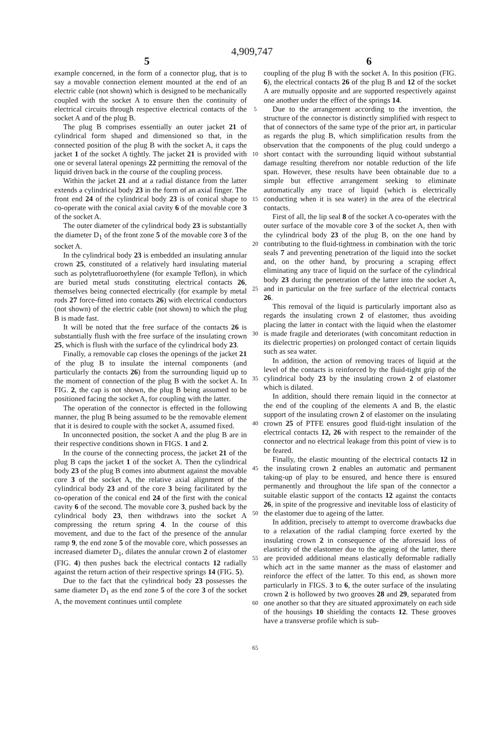4,909,747
5 6
example concerned, in the form of a connector plug, that is to say a movable connection element mounted at the end of an electric cable (not shown) which is designed to be mechanically coupled with the socket A to ensure then the continuity of electrical circuits through respective electrical contacts of the socket A and of the plug B.
The plug B comprises essentially an outer jacket 21 of cylindrical form shaped and dimensioned so that, in the connected position of the plug B with the socket A, it caps the jacket 1 of the socket A tightly. The jacket 21 is provided with one or several lateral openings 22 permitting the removal of the liquid driven back in the course of the coupling process.
Within the jacket 21 and at a radial distance from the latter extends a cylindrical body 23 in the form of an axial finger. The front end 24 of the cylindrical body 23 is of conical shape to co-operate with the conical axial cavity 6 of the movable core 3 of the socket A.
The outer diameter of the cylindrical body 23 is substantially the diameter D<sub>1</sub> of the front zone 5 of the movable core 3 of the socket A.
In the cylindrical body 23 is embedded an insulating annular crown 25, constituted of a relatively hard insulating material such as polytetrafluoroethylene (for example Teflon), in which are buried metal studs constituting electrical contacts 26, themselves being connected electrically (for example by metal rods 27 force-fitted into contacts 26) with electrical conductors (not shown) of the electric cable (not shown) to which the plug B is made fast.
It will be noted that the free surface of the contacts 26 is substantially flush with the free surface of the insulating crown 25, which is flush with the surface of the cylindrical body 23.
Finally, a removable cap closes the openings of the jacket 21 of the plug B to insulate the internal components (and particularly the contacts 26) from the surrounding liquid up to the moment of connection of the plug B with the socket A. In FIG. 2, the cap is not shown, the plug B being assumed to be positioned facing the socket A, for coupling with the latter.
The operation of the connector is effected in the following manner, the plug B being assumed to be the removable element that it is desired to couple with the socket A, assumed fixed.
In unconnected position, the socket A and the plug B are in their respective conditions shown in FIGS. 1 and 2.
In the course of the connecting process, the jacket 21 of the plug B caps the jacket 1 of the socket A. Then the cylindrical body 23 of the plug B comes into abutment against the movable core 3 of the socket A, the relative axial alignment of the cylindrical body 23 and of the core 3 being facilitated by the co-operation of the conical end 24 of the first with the conical cavity 6 of the second. The movable core 3, pushed back by the cylindrical body 23, then withdraws into the socket A compressing the return spring 4. In the course of this movement, and due to the fact of the presence of the annular ramp 9, the end zone 5 of the movable core, which possesses an increased diameter D<sub>1</sub>, dilates the annular crown 2 of elastomer (FIG. 4) then pushes back the electrical contacts 12 radially against the return action of their respective springs 14 (FIG. 5).
Due to the fact that the cylindrical body 23 possesses the same diameter D<sub>1</sub> as the end zone 5 of the core 3 of the socket A, the movement continues until complete
5
10
15
20
25
30
35
40
45
50
55
60
65
coupling of the plug B with the socket A. In this position (FIG. 6), the electrical contacts 26 of the plug B and 12 of the socket A are mutually opposite and are supported respectively against one another under the effect of the springs 14.
Due to the arrangement according to the invention, the structure of the connector is distinctly simplified with respect to that of connectors of the same type of the prior art, in particular as regards the plug B, which simplification results from the observation that the components of the plug could undergo a short contact with the surrounding liquid without substantial damage resulting therefrom nor notable reduction of the life span. However, these results have been obtainable due to a simple but effective arrangement seeking to eliminate automatically any trace of liquid (which is electrically conducting when it is sea water) in the area of the electrical contacts.
First of all, the lip seal 8 of the socket A co-operates with the outer surface of the movable core 3 of the socket A, then with the cylindrical body 23 of the plug B, on the one hand by contributing to the fluid-tightness in combination with the toric seals 7 and preventing penetration of the liquid into the socket and, on the other hand, by procuring a scraping effect eliminating any trace of liquid on the surface of the cylindrical body 23 during the penetration of the latter into the socket A, and in particular on the free surface of the electrical contacts 26.
This removal of the liquid is particularly important also as regards the insulating crown 2 of elastomer, thus avoiding placing the latter in contact with the liquid when the elastomer is made fragile and deteriorates (with concomitant reduction in its dielectric properties) on prolonged contact of certain liquids such as sea water.
In addition, the action of removing traces of liquid at the level of the contacts is reinforced by the fluid-tight grip of the cylindrical body 23 by the insulating crown 2 of elastomer which is dilated.
In addition, should there remain liquid in the connector at the end of the coupling of the elements A and B, the elastic support of the insulating crown 2 of elastomer on the insulating crown 25 of PTFE ensures good fluid-tight insulation of the electrical contacts 12, 26 with respect to the remainder of the connector and no electrical leakage from this point of view is to be feared.
Finally, the elastic mounting of the electrical contacts 12 in the insulating crown 2 enables an automatic and permanent taking-up of play to be ensured, and hence there is ensured permanently and throughout the life span of the connector a suitable elastic support of the contacts 12 against the contacts 26, in spite of the progressive and inevitable loss of elasticity of the elastomer due to ageing of the latter.
In addition, precisely to attempt to overcome drawbacks due to a relaxation of the radial clamping force exerted by the insulating crown 2 in consequence of the aforesaid loss of elasticity of the elastomer due to the ageing of the latter, there are provided additional means elastically deformable radially which act in the same manner as the mass of elastomer and reinforce the effect of the latter. To this end, as shown more particularly in FIGS. 3 to 6, the outer surface of the insulating crown 2 is hollowed by two grooves 28 and 29, separated from one another so that they are situated approximately on each side of the housings 10 shielding the contacts 12. These grooves have a transverse profile which is sub-